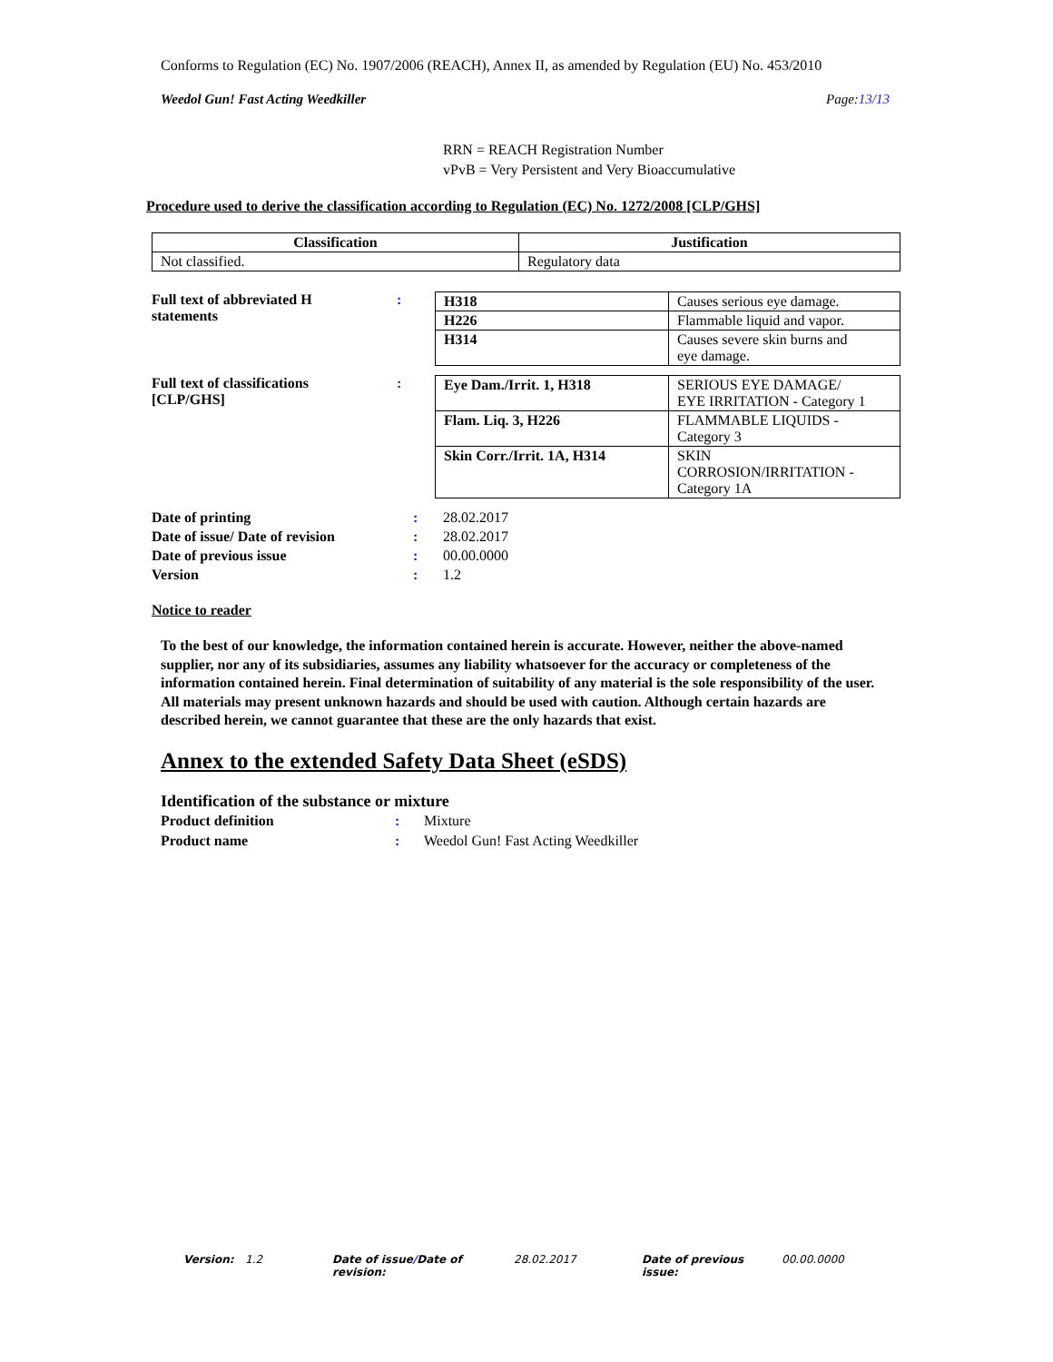Conforms to Regulation (EC) No. 1907/2006 (REACH), Annex II, as amended by Regulation (EU) No. 453/2010
Weedol Gun! Fast Acting Weedkiller Page:13/13
RRN = REACH Registration Number
vPvB = Very Persistent and Very Bioaccumulative
Procedure used to derive the classification according to Regulation (EC) No. 1272/2008 [CLP/GHS]
| Classification | Justification |
| --- | --- |
| Not classified. | Regulatory data |
Full text of abbreviated H
statements
:
| H318 | Causes serious eye damage. |
| H226 | Flammable liquid and vapor. |
| H314 | Causes severe skin burns and eye damage. |
Full text of classifications
[CLP/GHS]
:
| Eye Dam./Irrit. 1, H318 | SERIOUS EYE DAMAGE/ EYE IRRITATION - Category 1 |
| Flam. Liq. 3, H226 | FLAMMABLE LIQUIDS - Category 3 |
| Skin Corr./Irrit. 1A, H314 | SKIN CORROSION/IRRITATION - Category 1A |
Date of printing: 28.02.2017
Date of issue/ Date of revision: 28.02.2017
Date of previous issue: 00.00.0000
Version: 1.2
Notice to reader
To the best of our knowledge, the information contained herein is accurate. However, neither the above-named supplier, nor any of its subsidiaries, assumes any liability whatsoever for the accuracy or completeness of the information contained herein. Final determination of suitability of any material is the sole responsibility of the user. All materials may present unknown hazards and should be used with caution. Although certain hazards are described herein, we cannot guarantee that these are the only hazards that exist.
Annex to the extended Safety Data Sheet (eSDS)
Identification of the substance or mixture
Product definition: Mixture
Product name: Weedol Gun! Fast Acting Weedkiller
Version: 1.2 Date of issue/Date of revision: 28.02.2017 Date of previous issue: 00.00.0000